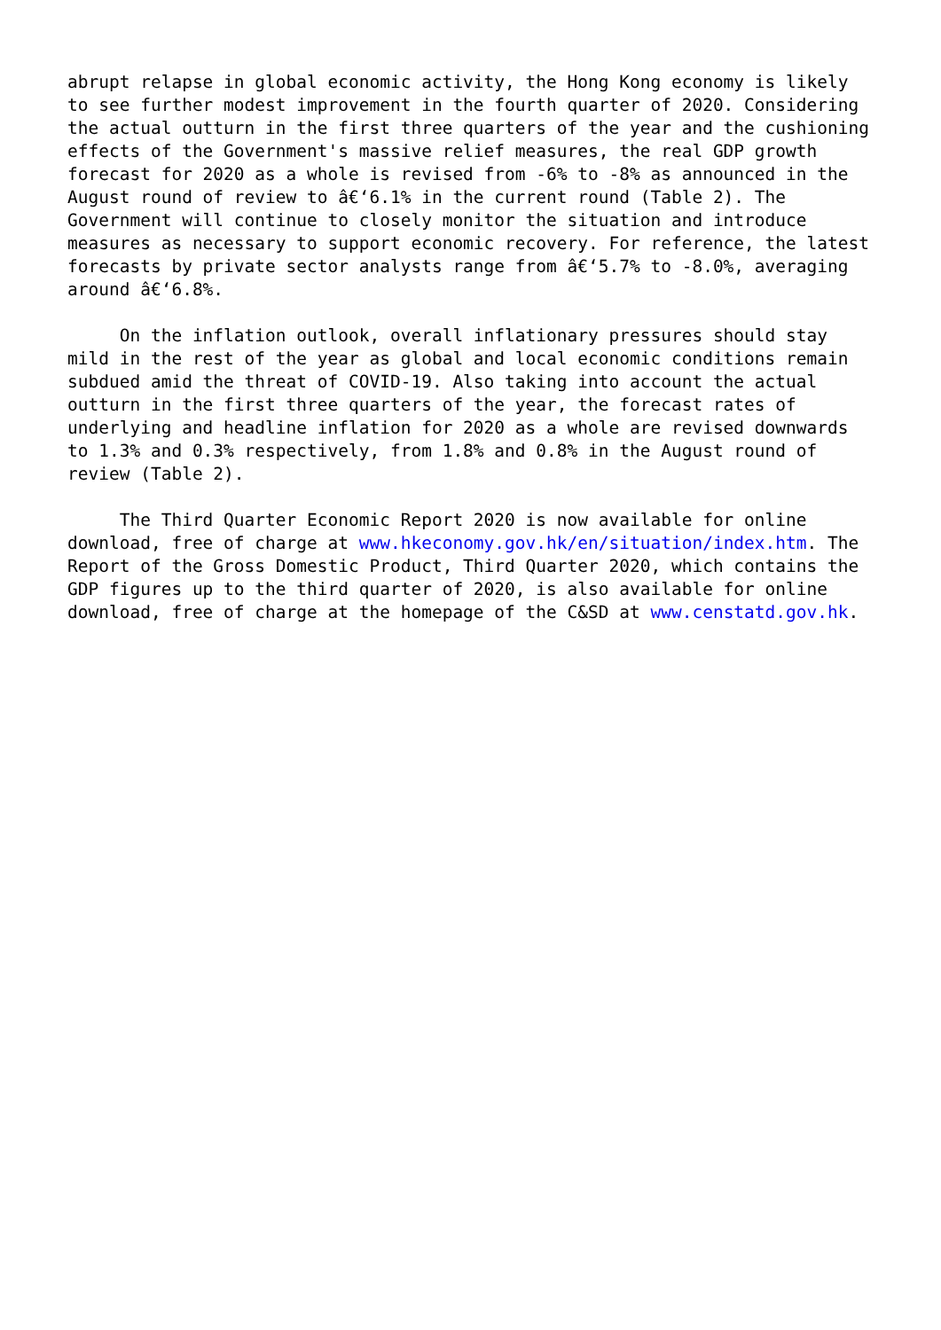abrupt relapse in global economic activity, the Hong Kong economy is likely to see further modest improvement in the fourth quarter of 2020. Considering the actual outturn in the first three quarters of the year and the cushioning effects of the Government's massive relief measures, the real GDP growth forecast for 2020 as a whole is revised from -6% to -8% as announced in the August round of review to â€‘6.1% in the current round (Table 2). The Government will continue to closely monitor the situation and introduce measures as necessary to support economic recovery. For reference, the latest forecasts by private sector analysts range from â€‘5.7% to -8.0%, averaging around â€‘6.8%.
On the inflation outlook, overall inflationary pressures should stay mild in the rest of the year as global and local economic conditions remain subdued amid the threat of COVID-19. Also taking into account the actual outturn in the first three quarters of the year, the forecast rates of underlying and headline inflation for 2020 as a whole are revised downwards to 1.3% and 0.3% respectively, from 1.8% and 0.8% in the August round of review (Table 2).
The Third Quarter Economic Report 2020 is now available for online download, free of charge at www.hkeconomy.gov.hk/en/situation/index.htm. The Report of the Gross Domestic Product, Third Quarter 2020, which contains the GDP figures up to the third quarter of 2020, is also available for online download, free of charge at the homepage of the C&SD at www.censtatd.gov.hk.